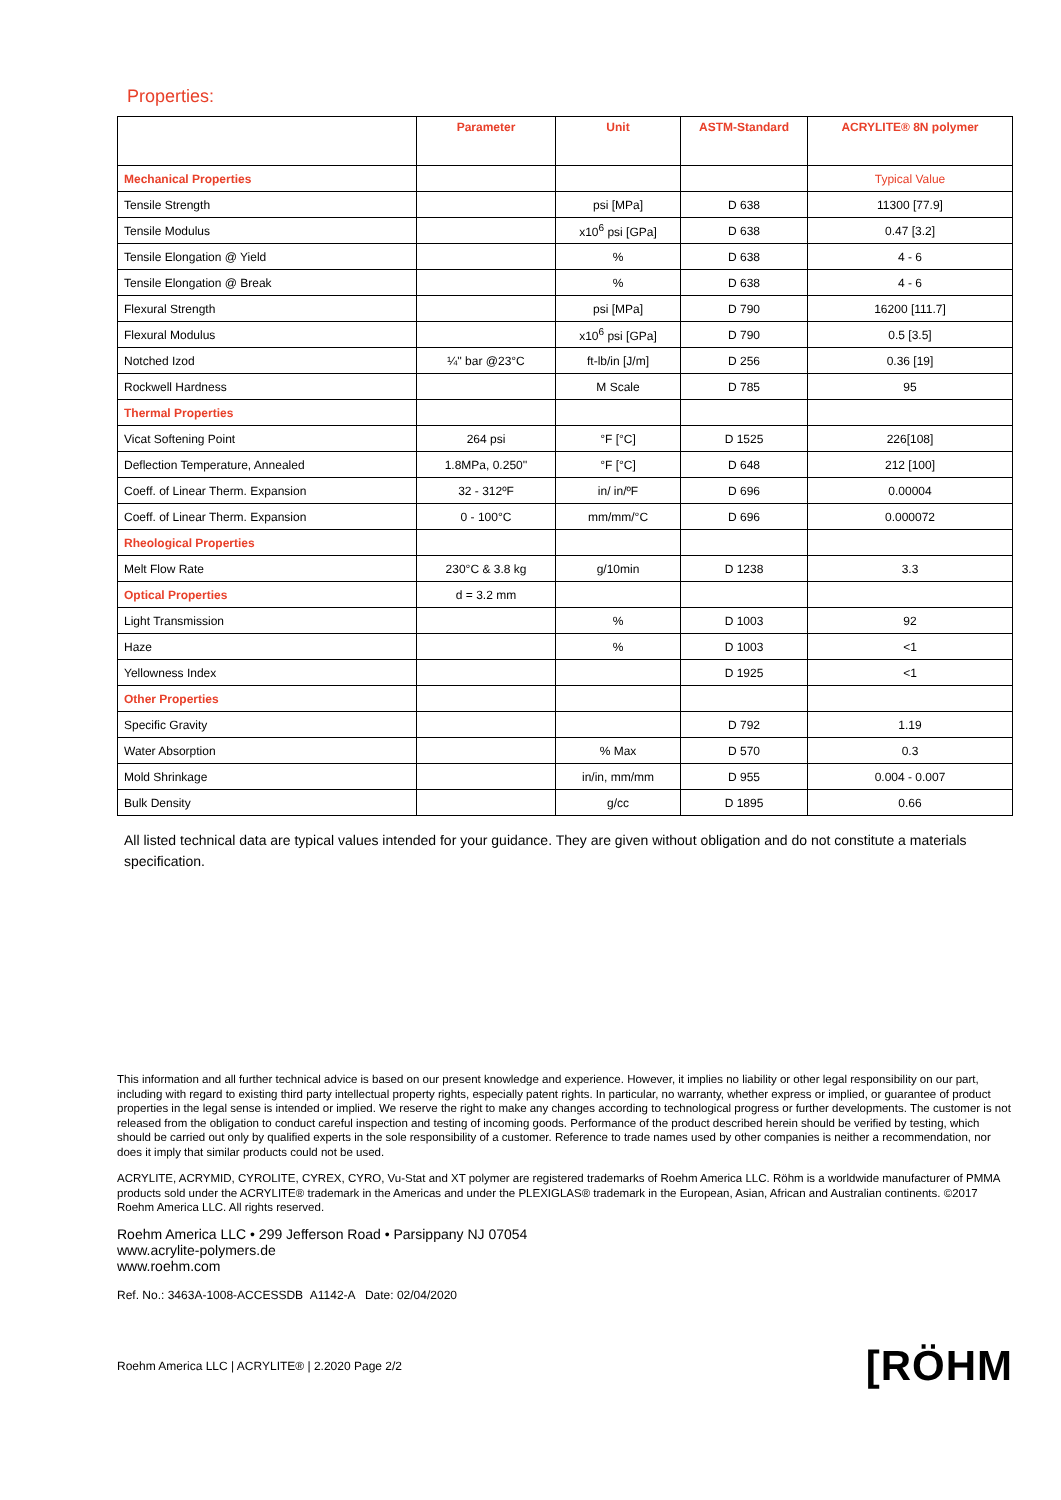Properties:
| | Parameter | Unit | ASTM-Standard | ACRYLITE® 8N polymer |
| --- | --- | --- | --- | --- |
| Mechanical Properties | | | | Typical Value |
| Tensile Strength | | psi [MPa] | D 638 | 11300 [77.9] |
| Tensile Modulus | | x10<sup>6</sup> psi [GPa] | D 638 | 0.47 [3.2] |
| Tensile Elongation @ Yield | | % | D 638 | 4 - 6 |
| Tensile Elongation @ Break | | % | D 638 | 4 - 6 |
| Flexural Strength | | psi [MPa] | D 790 | 16200 [111.7] |
| Flexural Modulus | | x10<sup>6</sup> psi [GPa] | D 790 | 0.5 [3.5] |
| Notched Izod | ¼'' bar @23°C | ft-lb/in [J/m] | D 256 | 0.36 [19] |
| Rockwell Hardness | | M Scale | D 785 | 95 |
| Thermal Properties | | | | |
| Vicat Softening Point | 264 psi | °F [°C] | D 1525 | 226[108] |
| Deflection Temperature, Annealed | 1.8MPa, 0.250'' | °F [°C] | D 648 | 212 [100] |
| Coeff. of Linear Therm. Expansion | 32 - 312ºF | in/ in/ºF | D 696 | 0.00004 |
| Coeff. of Linear Therm. Expansion | 0 - 100°C | mm/mm/°C | D 696 | 0.000072 |
| Rheological Properties | | | | |
| Melt Flow Rate | 230°C & 3.8 kg | g/10min | D 1238 | 3.3 |
| Optical Properties | d = 3.2 mm | | | |
| Light Transmission | | % | D 1003 | 92 |
| Haze | | % | D 1003 | <1 |
| Yellowness Index | | | D 1925 | <1 |
| Other Properties | | | | |
| Specific Gravity | | | D 792 | 1.19 |
| Water Absorption | | % Max | D 570 | 0.3 |
| Mold Shrinkage | | in/in, mm/mm | D 955 | 0.004 - 0.007 |
| Bulk Density | | g/cc | D 1895 | 0.66 |
All listed technical data are typical values intended for your guidance. They are given without obligation and do not constitute a materials specification.
This information and all further technical advice is based on our present knowledge and experience. However, it implies no liability or other legal responsibility on our part, including with regard to existing third party intellectual property rights, especially patent rights. In particular, no warranty, whether express or implied, or guarantee of product properties in the legal sense is intended or implied. We reserve the right to make any changes according to technological progress or further developments. The customer is not released from the obligation to conduct careful inspection and testing of incoming goods. Performance of the product described herein should be verified by testing, which should be carried out only by qualified experts in the sole responsibility of a customer. Reference to trade names used by other companies is neither a recommendation, nor does it imply that similar products could not be used.
ACRYLITE, ACRYMID, CYROLITE, CYREX, CYRO, Vu-Stat and XT polymer are registered trademarks of Roehm America LLC. Röhm is a worldwide manufacturer of PMMA products sold under the ACRYLITE® trademark in the Americas and under the PLEXIGLAS® trademark in the European, Asian, African and Australian continents. ©2017 Roehm America LLC. All rights reserved.
Roehm America LLC • 299 Jefferson Road • Parsippany NJ 07054
www.acrylite-polymers.de
www.roehm.com
Ref. No.: 3463A-1008-ACCESSDB A1142-A Date: 02/04/2020
Roehm America LLC | ACRYLITE® | 2.2020 Page 2/2 [RÖHM